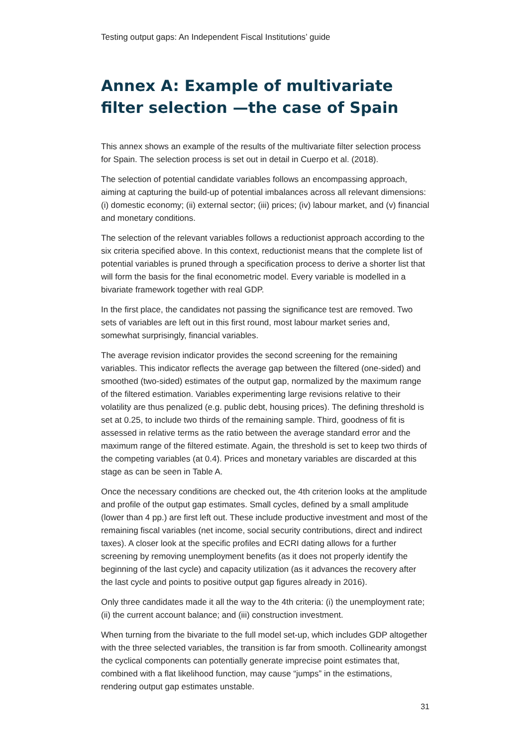Testing output gaps: An Independent Fiscal Institutions’ guide
Annex A: Example of multivariate filter selection —the case of Spain
This annex shows an example of the results of the multivariate filter selection process for Spain. The selection process is set out in detail in Cuerpo et al. (2018).
The selection of potential candidate variables follows an encompassing approach, aiming at capturing the build-up of potential imbalances across all relevant dimensions: (i) domestic economy; (ii) external sector; (iii) prices; (iv) labour market, and (v) financial and monetary conditions.
The selection of the relevant variables follows a reductionist approach according to the six criteria specified above. In this context, reductionist means that the complete list of potential variables is pruned through a specification process to derive a shorter list that will form the basis for the final econometric model. Every variable is modelled in a bivariate framework together with real GDP.
In the first place, the candidates not passing the significance test are removed. Two sets of variables are left out in this first round, most labour market series and, somewhat surprisingly, financial variables.
The average revision indicator provides the second screening for the remaining variables. This indicator reflects the average gap between the filtered (one-sided) and smoothed (two-sided) estimates of the output gap, normalized by the maximum range of the filtered estimation. Variables experimenting large revisions relative to their volatility are thus penalized (e.g. public debt, housing prices). The defining threshold is set at 0.25, to include two thirds of the remaining sample. Third, goodness of fit is assessed in relative terms as the ratio between the average standard error and the maximum range of the filtered estimate. Again, the threshold is set to keep two thirds of the competing variables (at 0.4). Prices and monetary variables are discarded at this stage as can be seen in Table A.
Once the necessary conditions are checked out, the 4th criterion looks at the amplitude and profile of the output gap estimates. Small cycles, defined by a small amplitude (lower than 4 pp.) are first left out. These include productive investment and most of the remaining fiscal variables (net income, social security contributions, direct and indirect taxes). A closer look at the specific profiles and ECRI dating allows for a further screening by removing unemployment benefits (as it does not properly identify the beginning of the last cycle) and capacity utilization (as it advances the recovery after the last cycle and points to positive output gap figures already in 2016).
Only three candidates made it all the way to the 4th criteria: (i) the unemployment rate; (ii) the current account balance; and (iii) construction investment.
When turning from the bivariate to the full model set-up, which includes GDP altogether with the three selected variables, the transition is far from smooth. Collinearity amongst the cyclical components can potentially generate imprecise point estimates that, combined with a flat likelihood function, may cause “jumps” in the estimations, rendering output gap estimates unstable.
31